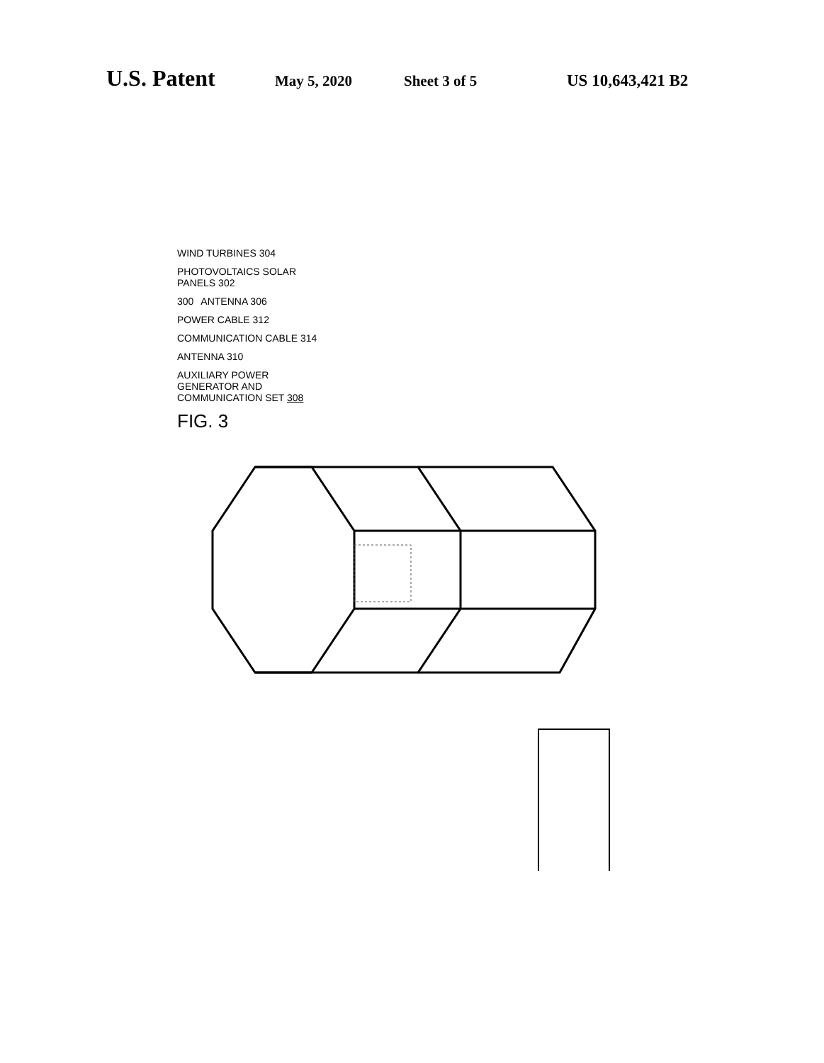U.S. Patent May 5, 2020 Sheet 3 of 5 US 10,643,421 B2
WIND TURBINES 304 PHOTOVOLTAICS SOLAR PANELS 302 300 ANTENNA 306 POWER CABLE 312 COMMUNICATION CABLE 314 ANTENNA 310 AUXILIARY POWER GENERATOR AND COMMUNICATION SET 308 FIG. 3